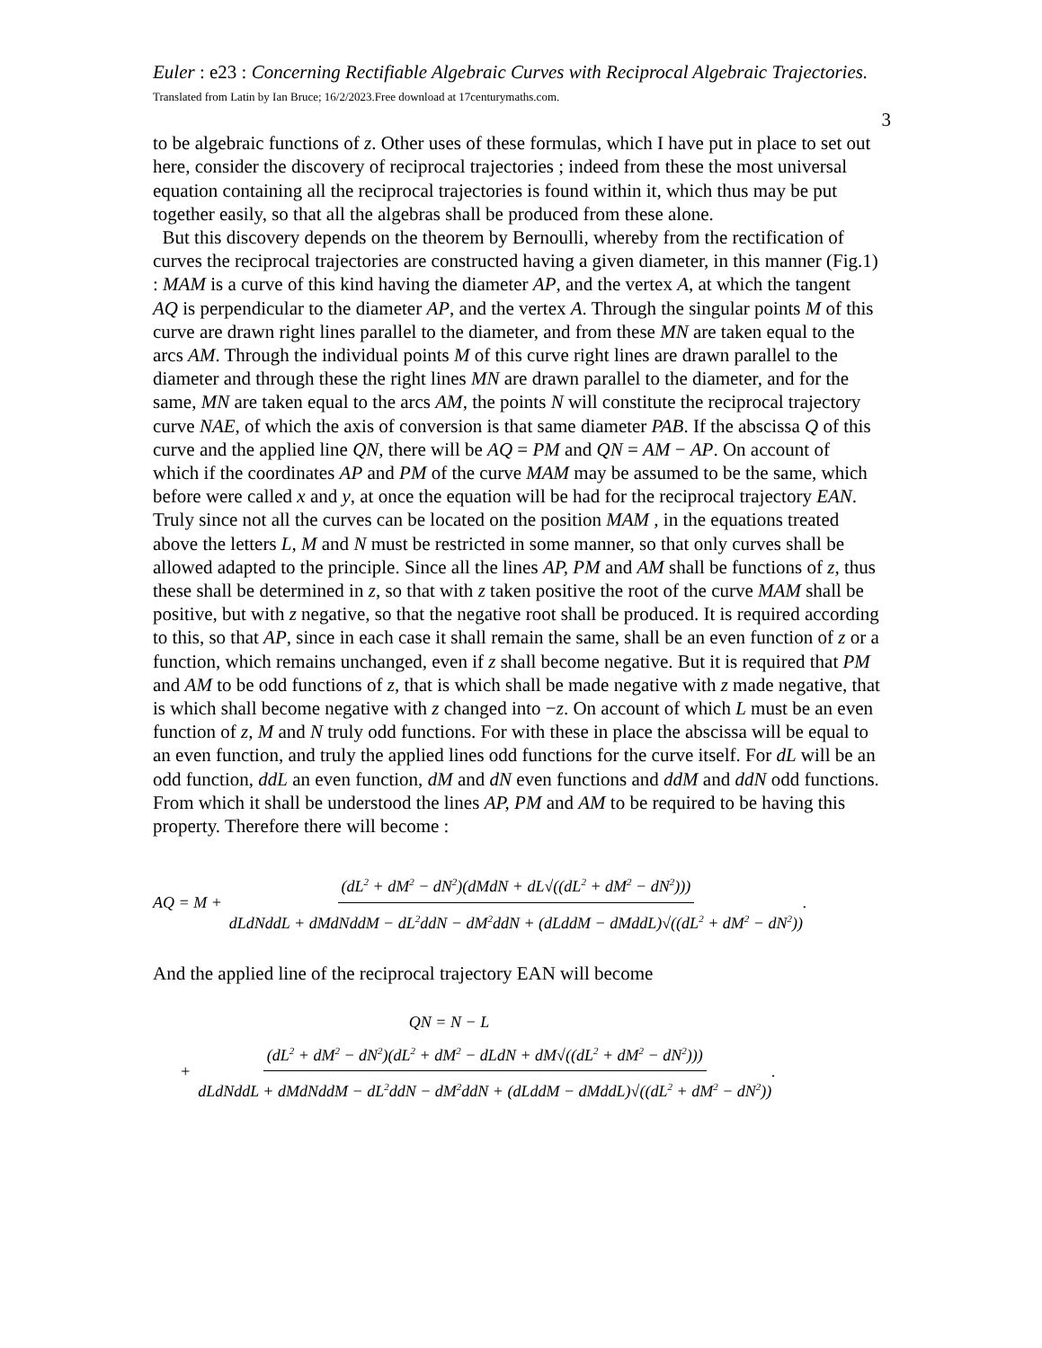Euler : e23 : Concerning Rectifiable Algebraic Curves with Reciprocal Algebraic Trajectories. Translated from Latin by Ian Bruce; 16/2/2023.Free download at 17centurymaths.com.
3
to be algebraic functions of z. Other uses of these formulas, which I have put in place to set out here, consider the discovery of reciprocal trajectories ; indeed from these the most universal equation containing all the reciprocal trajectories is found within it, which thus may be put together easily, so that all the algebras shall be produced from these alone.
But this discovery depends on the theorem by Bernoulli, whereby from the rectification of curves the reciprocal trajectories are constructed having a given diameter, in this manner (Fig.1) : MAM is a curve of this kind having the diameter AP, and the vertex A, at which the tangent AQ is perpendicular to the diameter AP, and the vertex A. Through the singular points M of this curve are drawn right lines parallel to the diameter, and from these MN are taken equal to the arcs AM. Through the individual points M of this curve right lines are drawn parallel to the diameter and through these the right lines MN are drawn parallel to the diameter, and for the same, MN are taken equal to the arcs AM, the points N will constitute the reciprocal trajectory curve NAE, of which the axis of conversion is that same diameter PAB. If the abscissa Q of this curve and the applied line QN, there will be AQ = PM and QN = AM − AP. On account of which if the coordinates AP and PM of the curve MAM may be assumed to be the same, which before were called x and y, at once the equation will be had for the reciprocal trajectory EAN. Truly since not all the curves can be located on the position MAM , in the equations treated above the letters L, M and N must be restricted in some manner, so that only curves shall be allowed adapted to the principle. Since all the lines AP, PM and AM shall be functions of z, thus these shall be determined in z, so that with z taken positive the root of the curve MAM shall be positive, but with z negative, so that the negative root shall be produced. It is required according to this, so that AP, since in each case it shall remain the same, shall be an even function of z or a function, which remains unchanged, even if z shall become negative. But it is required that PM and AM to be odd functions of z, that is which shall be made negative with z made negative, that is which shall become negative with z changed into −z. On account of which L must be an even function of z, M and N truly odd functions. For with these in place the abscissa will be equal to an even function, and truly the applied lines odd functions for the curve itself. For dL will be an odd function, ddL an even function, dM and dN even functions and ddM and ddN odd functions. From which it shall be understood the lines AP, PM and AM to be required to be having this property. Therefore there will become :
AQ = M + (dL<sup>2</sup> + dM<sup>2</sup> − dN<sup>2</sup>)(dMdN + dL√((dL<sup>2</sup> + dM<sup>2</sup> − dN<sup>2</sup>))) dLdNddL + dMdNddM − dL<sup>2</sup>ddN − dM<sup>2</sup>ddN + (dLddM − dMddL)√((dL<sup>2</sup> + dM<sup>2</sup> − dN<sup>2</sup>)).
And the applied line of the reciprocal trajectory EAN will become
QN = N − L
+ (dL<sup>2</sup> + dM<sup>2</sup> − dN<sup>2</sup>)(dL<sup>2</sup> + dM<sup>2</sup> − dLdN + dM√((dL<sup>2</sup> + dM<sup>2</sup> − dN<sup>2</sup>))) dLdNddL + dMdNddM − dL<sup>2</sup>ddN − dM<sup>2</sup>ddN + (dLddM − dMddL)√((dL<sup>2</sup> + dM<sup>2</sup> − dN<sup>2</sup>)).